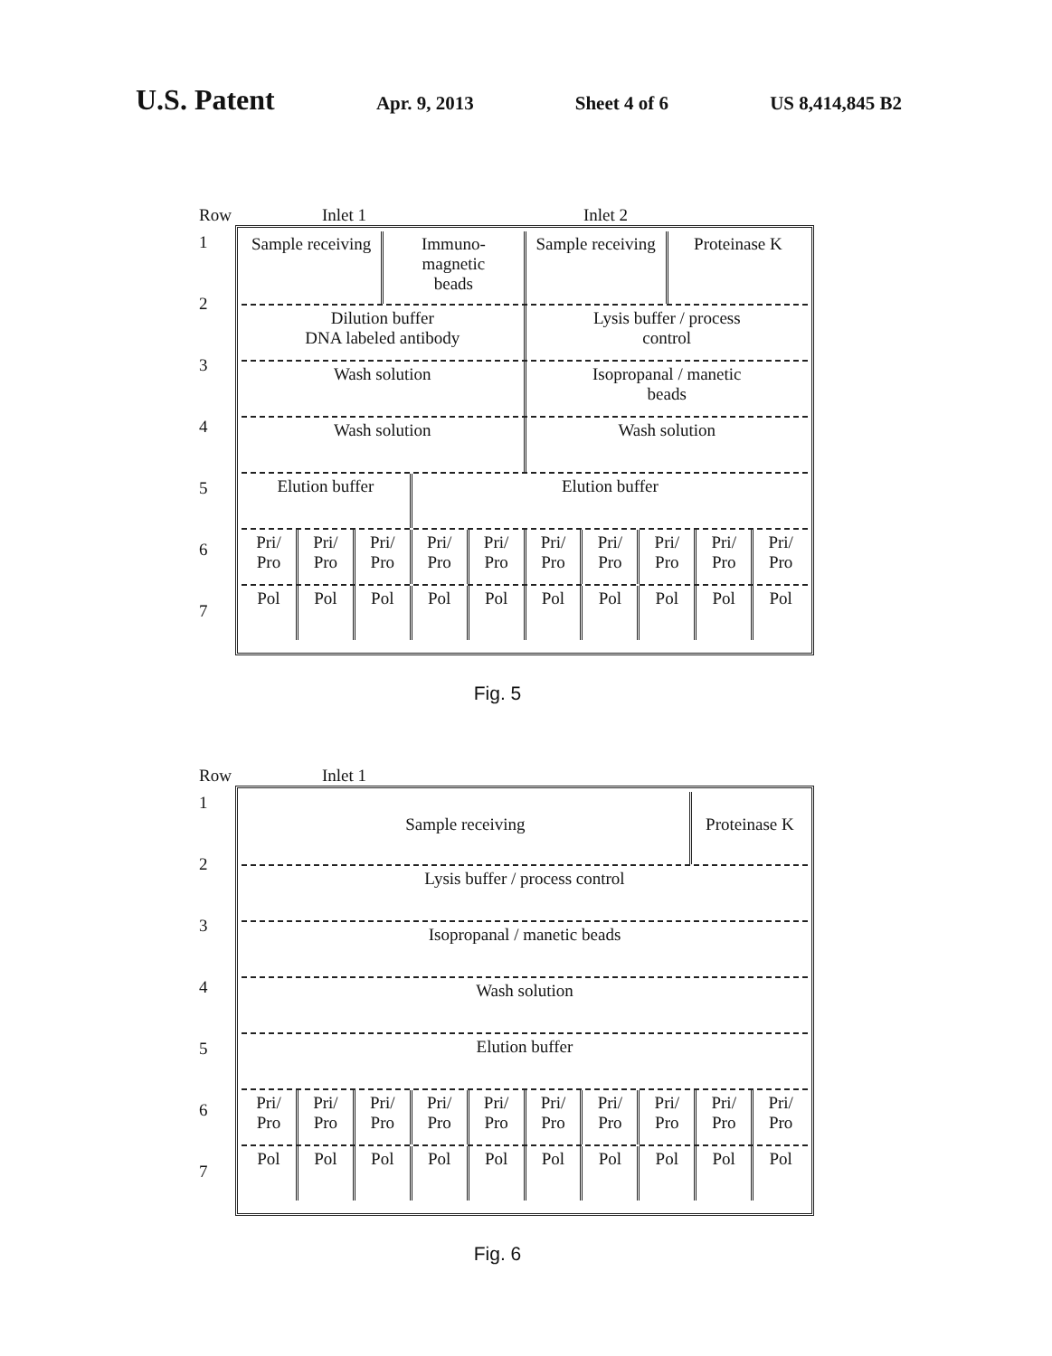U.S. Patent
Apr. 9, 2013 Sheet 4 of 6 US 8,414,845 B2
Row Inlet 1 Inlet 2
1
2
3
4
5
6
7
Sample receiving Immuno-
magnetic
beads
Sample receiving Proteinase K
Dilution buffer
DNA labeled antibody
Lysis buffer / process
control
Wash solution Isopropanal / manetic
beads
Wash solution Wash solution
Elution buffer Elution buffer
Pri/
Pro
Pri/
Pro
Pri/
Pro
Pri/
Pro
Pri/
Pro
Pri/
Pro
Pri/
Pro
Pri/
Pro
Pri/
Pro
Pri/
Pro
Pol Pol Pol Pol Pol Pol Pol Pol Pol Pol
Fig. 5
Row Inlet 1
1
2
3
4
5
6
7
Sample receiving Proteinase K
Lysis buffer / process control
Isopropanal / manetic beads
Wash solution
Elution buffer
Pri/
Pro
Pri/
Pro
Pri/
Pro
Pri/
Pro
Pri/
Pro
Pri/
Pro
Pri/
Pro
Pri/
Pro
Pri/
Pro
Pri/
Pro
Pol Pol Pol Pol Pol Pol Pol Pol Pol Pol
Fig. 6